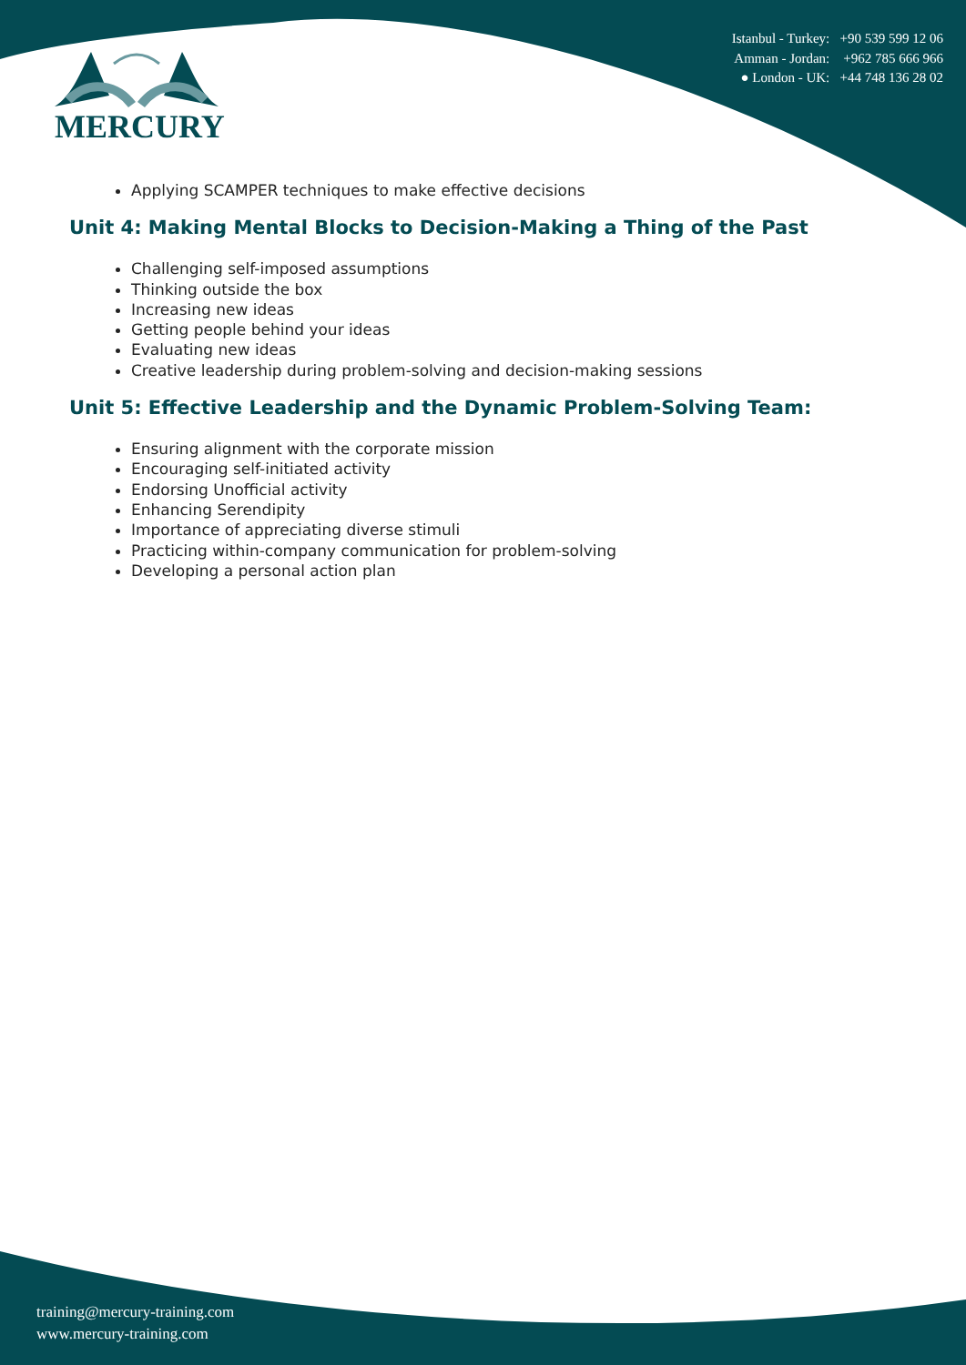MERCURY
Istanbul - Turkey: +90 539 599 12 06
Amman - Jordan: +962 785 666 966
● London - UK: +44 748 136 28 02
Applying SCAMPER techniques to make effective decisions
Unit 4: Making Mental Blocks to Decision-Making a Thing of the Past
Challenging self-imposed assumptions
Thinking outside the box
Increasing new ideas
Getting people behind your ideas
Evaluating new ideas
Creative leadership during problem-solving and decision-making sessions
Unit 5: Effective Leadership and the Dynamic Problem-Solving Team:
Ensuring alignment with the corporate mission
Encouraging self-initiated activity
Endorsing Unofficial activity
Enhancing Serendipity
Importance of appreciating diverse stimuli
Practicing within-company communication for problem-solving
Developing a personal action plan
training@mercury-training.com
www.mercury-training.com